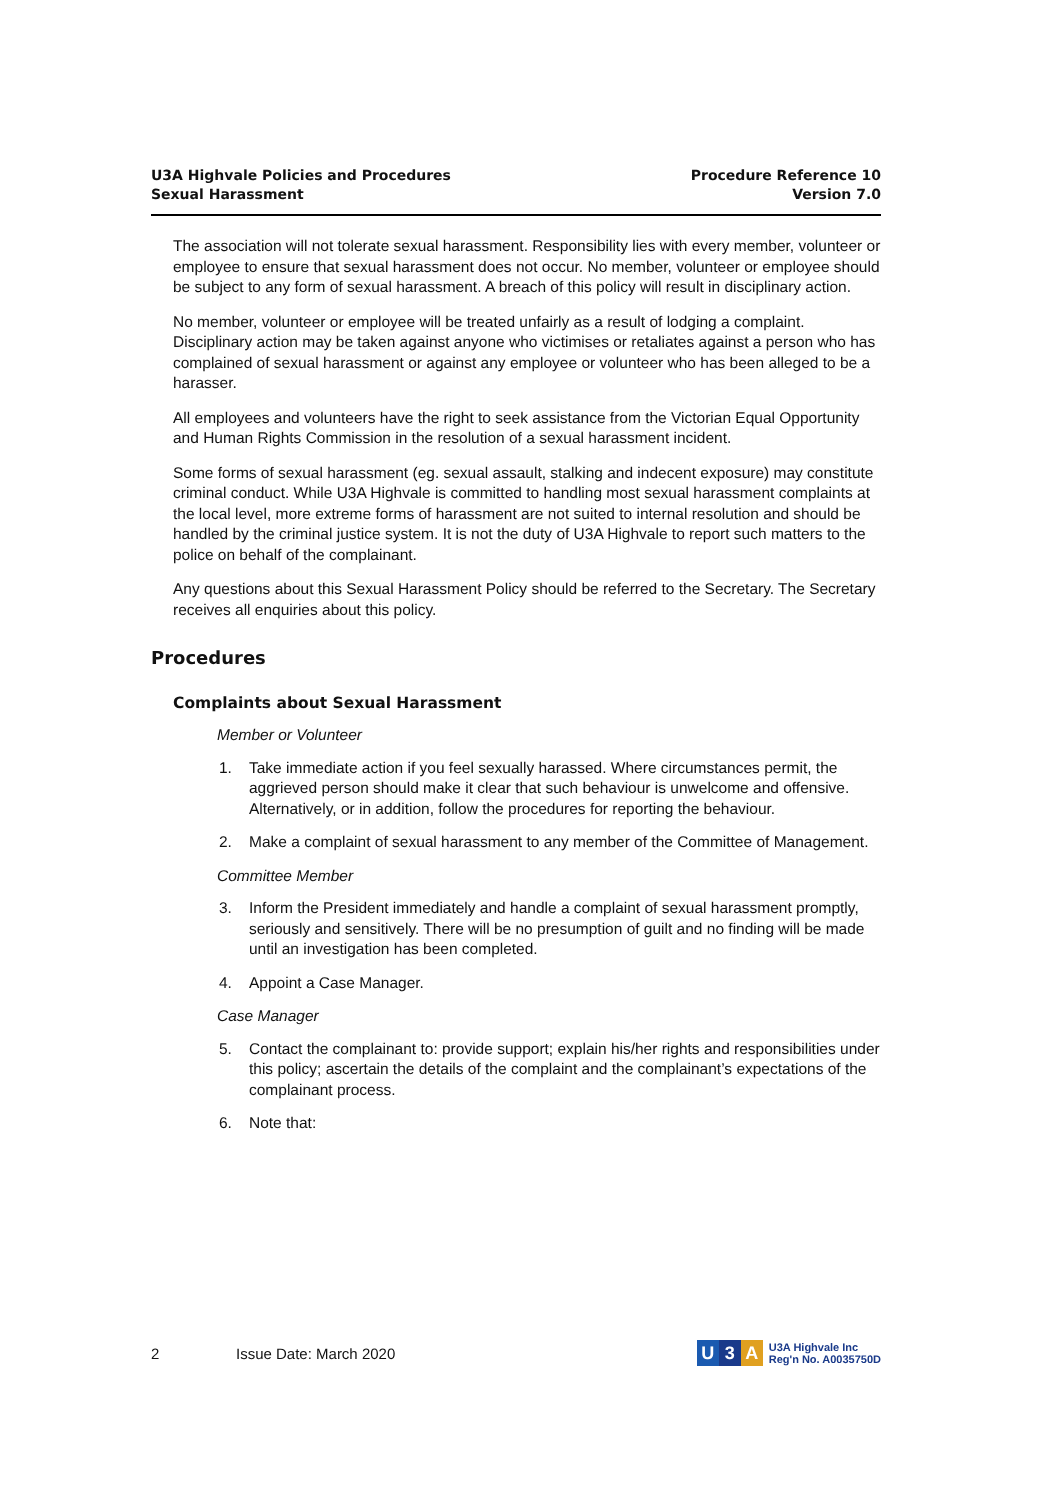U3A Highvale Policies and Procedures
Sexual Harassment
Procedure Reference 10
Version 7.0
The association will not tolerate sexual harassment. Responsibility lies with every member, volunteer or employee to ensure that sexual harassment does not occur. No member, volunteer or employee should be subject to any form of sexual harassment. A breach of this policy will result in disciplinary action.
No member, volunteer or employee will be treated unfairly as a result of lodging a complaint. Disciplinary action may be taken against anyone who victimises or retaliates against a person who has complained of sexual harassment or against any employee or volunteer who has been alleged to be a harasser.
All employees and volunteers have the right to seek assistance from the Victorian Equal Opportunity and Human Rights Commission in the resolution of a sexual harassment incident.
Some forms of sexual harassment (eg. sexual assault, stalking and indecent exposure) may constitute criminal conduct. While U3A Highvale is committed to handling most sexual harassment complaints at the local level, more extreme forms of harassment are not suited to internal resolution and should be handled by the criminal justice system. It is not the duty of U3A Highvale to report such matters to the police on behalf of the complainant.
Any questions about this Sexual Harassment Policy should be referred to the Secretary. The Secretary receives all enquiries about this policy.
Procedures
Complaints about Sexual Harassment
Member or Volunteer
1. Take immediate action if you feel sexually harassed. Where circumstances permit, the aggrieved person should make it clear that such behaviour is unwelcome and offensive. Alternatively, or in addition, follow the procedures for reporting the behaviour.
2. Make a complaint of sexual harassment to any member of the Committee of Management.
Committee Member
3. Inform the President immediately and handle a complaint of sexual harassment promptly, seriously and sensitively. There will be no presumption of guilt and no finding will be made until an investigation has been completed.
4. Appoint a Case Manager.
Case Manager
5. Contact the complainant to: provide support; explain his/her rights and responsibilities under this policy; ascertain the details of the complaint and the complainant’s expectations of the complainant process.
6. Note that:
2 Issue Date: March 2020
U 3 A U3A Highvale Inc
Reg'n No. A0035750D